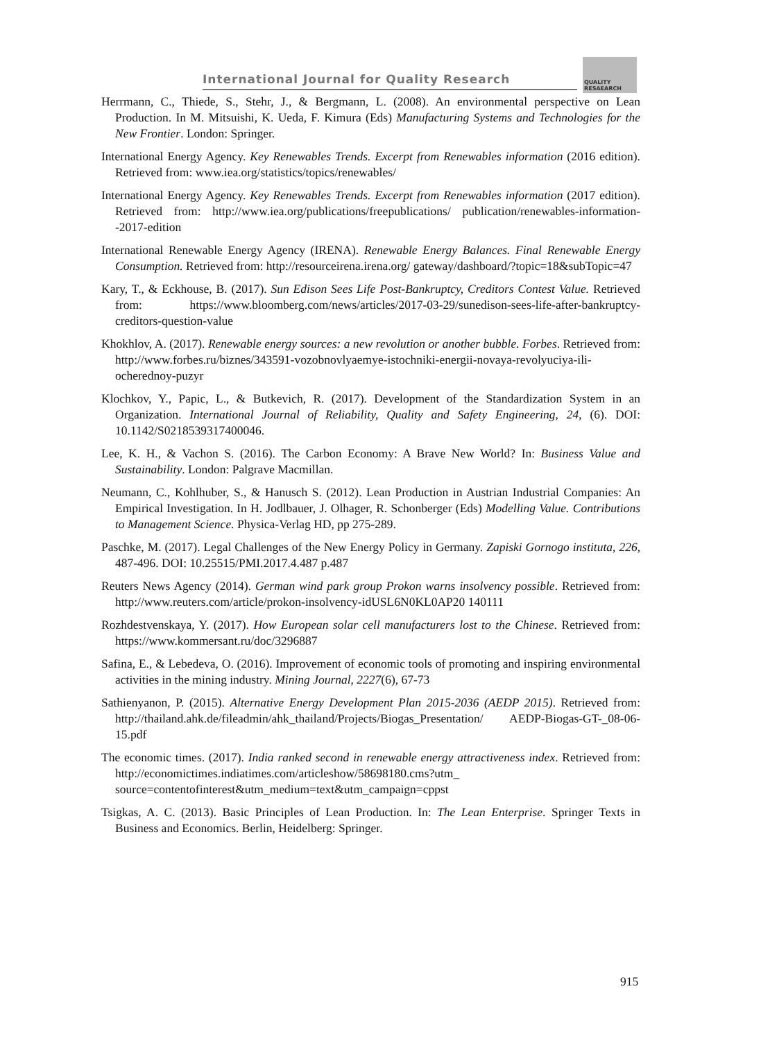International Journal for Quality Research
QUALITY
RESAEARCH
Herrmann, C., Thiede, S., Stehr, J., & Bergmann, L. (2008). An environmental perspective on Lean Production. In M. Mitsuishi, K. Ueda, F. Kimura (Eds) Manufacturing Systems and Technologies for the New Frontier. London: Springer.
International Energy Agency. Key Renewables Trends. Excerpt from Renewables information (2016 edition). Retrieved from: www.iea.org/statistics/topics/renewables/
International Energy Agency. Key Renewables Trends. Excerpt from Renewables information (2017 edition). Retrieved from: http://www.iea.org/publications/freepublications/ publication/renewables-information--2017-edition
International Renewable Energy Agency (IRENA). Renewable Energy Balances. Final Renewable Energy Consumption. Retrieved from: http://resourceirena.irena.org/ gateway/dashboard/?topic=18&subTopic=47
Kary, T., & Eckhouse, B. (2017). Sun Edison Sees Life Post-Bankruptcy, Creditors Contest Value. Retrieved from: https://www.bloomberg.com/news/articles/2017-03-29/sunedison-sees-life-after-bankruptcy-creditors-question-value
Khokhlov, A. (2017). Renewable energy sources: a new revolution or another bubble. Forbes. Retrieved from: http://www.forbes.ru/biznes/343591-vozobnovlyaemye-istochniki-energii-novaya-revolyuciya-ili-ocherednoy-puzyr
Klochkov, Y., Papic, L., & Butkevich, R. (2017). Development of the Standardization System in an Organization. International Journal of Reliability, Quality and Safety Engineering, 24, (6). DOI: 10.1142/S0218539317400046.
Lee, K. H., & Vachon S. (2016). The Carbon Economy: A Brave New World? In: Business Value and Sustainability. London: Palgrave Macmillan.
Neumann, C., Kohlhuber, S., & Hanusch S. (2012). Lean Production in Austrian Industrial Companies: An Empirical Investigation. In H. Jodlbauer, J. Olhager, R. Schonberger (Eds) Modelling Value. Contributions to Management Science. Physica-Verlag HD, pp 275-289.
Paschke, M. (2017). Legal Challenges of the New Energy Policy in Germany. Zapiski Gornogo instituta, 226, 487-496. DOI: 10.25515/PMI.2017.4.487 p.487
Reuters News Agency (2014). German wind park group Prokon warns insolvency possible. Retrieved from: http://www.reuters.com/article/prokon-insolvency-idUSL6N0KL0AP20 140111
Rozhdestvenskaya, Y. (2017). How European solar cell manufacturers lost to the Chinese. Retrieved from: https://www.kommersant.ru/doc/3296887
Safina, E., & Lebedeva, O. (2016). Improvement of economic tools of promoting and inspiring environmental activities in the mining industry. Mining Journal, 2227(6), 67-73
Sathienyanon, P. (2015). Alternative Energy Development Plan 2015-2036 (AEDP 2015). Retrieved from: http://thailand.ahk.de/fileadmin/ahk_thailand/Projects/Biogas_Presentation/ AEDP-Biogas-GT-_08-06-15.pdf
The economic times. (2017). India ranked second in renewable energy attractiveness index. Retrieved from: http://economictimes.indiatimes.com/articleshow/58698180.cms?utm_ source=contentofinterest&utm_medium=text&utm_campaign=cppst
Tsigkas, A. C. (2013). Basic Principles of Lean Production. In: The Lean Enterprise. Springer Texts in Business and Economics. Berlin, Heidelberg: Springer.
915